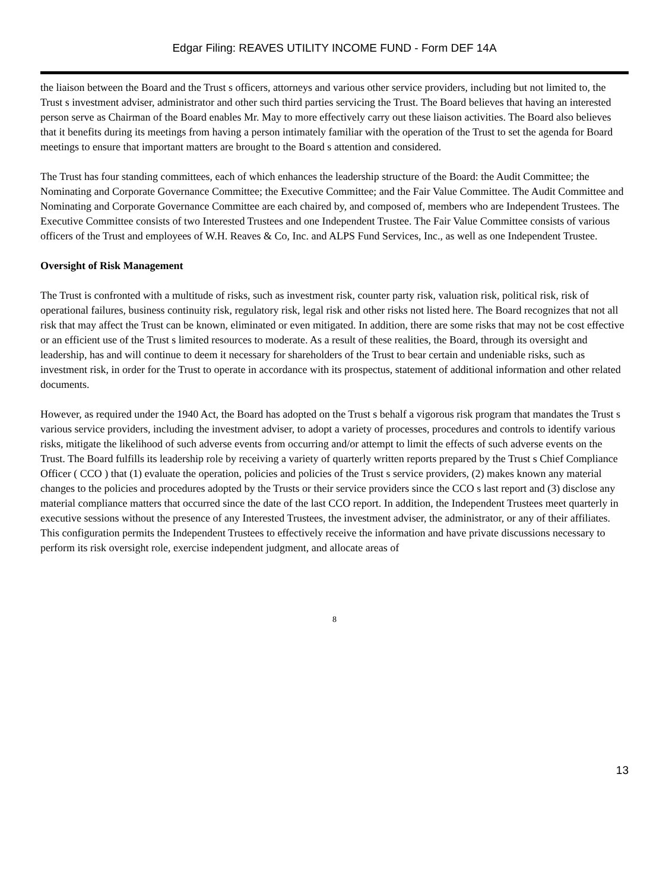Edgar Filing: REAVES UTILITY INCOME FUND - Form DEF 14A
the liaison between the Board and the Trust s officers, attorneys and various other service providers, including but not limited to, the Trust s investment adviser, administrator and other such third parties servicing the Trust. The Board believes that having an interested person serve as Chairman of the Board enables Mr. May to more effectively carry out these liaison activities. The Board also believes that it benefits during its meetings from having a person intimately familiar with the operation of the Trust to set the agenda for Board meetings to ensure that important matters are brought to the Board s attention and considered.
The Trust has four standing committees, each of which enhances the leadership structure of the Board: the Audit Committee; the Nominating and Corporate Governance Committee; the Executive Committee; and the Fair Value Committee. The Audit Committee and Nominating and Corporate Governance Committee are each chaired by, and composed of, members who are Independent Trustees. The Executive Committee consists of two Interested Trustees and one Independent Trustee. The Fair Value Committee consists of various officers of the Trust and employees of W.H. Reaves & Co, Inc. and ALPS Fund Services, Inc., as well as one Independent Trustee.
Oversight of Risk Management
The Trust is confronted with a multitude of risks, such as investment risk, counter party risk, valuation risk, political risk, risk of operational failures, business continuity risk, regulatory risk, legal risk and other risks not listed here. The Board recognizes that not all risk that may affect the Trust can be known, eliminated or even mitigated. In addition, there are some risks that may not be cost effective or an efficient use of the Trust s limited resources to moderate. As a result of these realities, the Board, through its oversight and leadership, has and will continue to deem it necessary for shareholders of the Trust to bear certain and undeniable risks, such as investment risk, in order for the Trust to operate in accordance with its prospectus, statement of additional information and other related documents.
However, as required under the 1940 Act, the Board has adopted on the Trust s behalf a vigorous risk program that mandates the Trust s various service providers, including the investment adviser, to adopt a variety of processes, procedures and controls to identify various risks, mitigate the likelihood of such adverse events from occurring and/or attempt to limit the effects of such adverse events on the Trust. The Board fulfills its leadership role by receiving a variety of quarterly written reports prepared by the Trust s Chief Compliance Officer ( CCO ) that (1) evaluate the operation, policies and policies of the Trust s service providers, (2) makes known any material changes to the policies and procedures adopted by the Trusts or their service providers since the CCO s last report and (3) disclose any material compliance matters that occurred since the date of the last CCO report. In addition, the Independent Trustees meet quarterly in executive sessions without the presence of any Interested Trustees, the investment adviser, the administrator, or any of their affiliates. This configuration permits the Independent Trustees to effectively receive the information and have private discussions necessary to perform its risk oversight role, exercise independent judgment, and allocate areas of
8
13